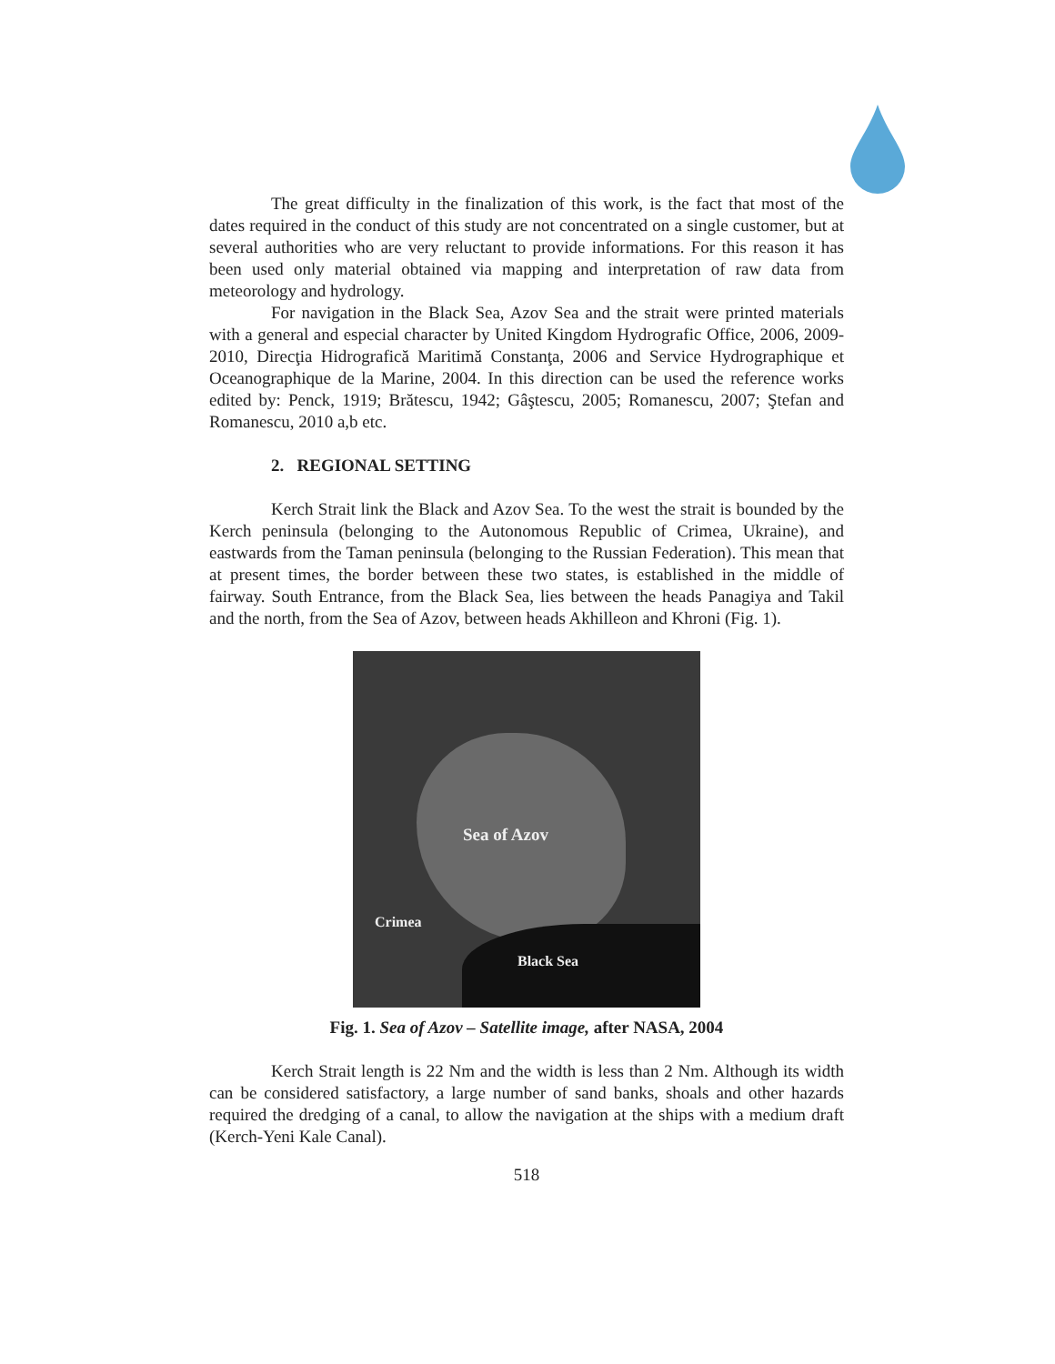The great difficulty in the finalization of this work, is the fact that most of the dates required in the conduct of this study are not concentrated on a single customer, but at several authorities who are very reluctant to provide informations. For this reason it has been used only material obtained via mapping and interpretation of raw data from meteorology and hydrology.
For navigation in the Black Sea, Azov Sea and the strait were printed materials with a general and especial character by United Kingdom Hydrografic Office, 2006, 2009-2010, Direcţia Hidrografică Maritimă Constanţa, 2006 and Service Hydrographique et Oceanographique de la Marine, 2004. In this direction can be used the reference works edited by: Penck, 1919; Brătescu, 1942; Gâştescu, 2005; Romanescu, 2007; Ştefan and Romanescu, 2010 a,b etc.
2. REGIONAL SETTING
Kerch Strait link the Black and Azov Sea. To the west the strait is bounded by the Kerch peninsula (belonging to the Autonomous Republic of Crimea, Ukraine), and eastwards from the Taman peninsula (belonging to the Russian Federation). This mean that at present times, the border between these two states, is established in the middle of fairway. South Entrance, from the Black Sea, lies between the heads Panagiya and Takil and the north, from the Sea of Azov, between heads Akhilleon and Khroni (Fig. 1).
Sea of Azov
Crimea
Black Sea
Fig. 1. Sea of Azov – Satellite image, after NASA, 2004
Kerch Strait length is 22 Nm and the width is less than 2 Nm. Although its width can be considered satisfactory, a large number of sand banks, shoals and other hazards required the dredging of a canal, to allow the navigation at the ships with a medium draft (Kerch-Yeni Kale Canal).
518